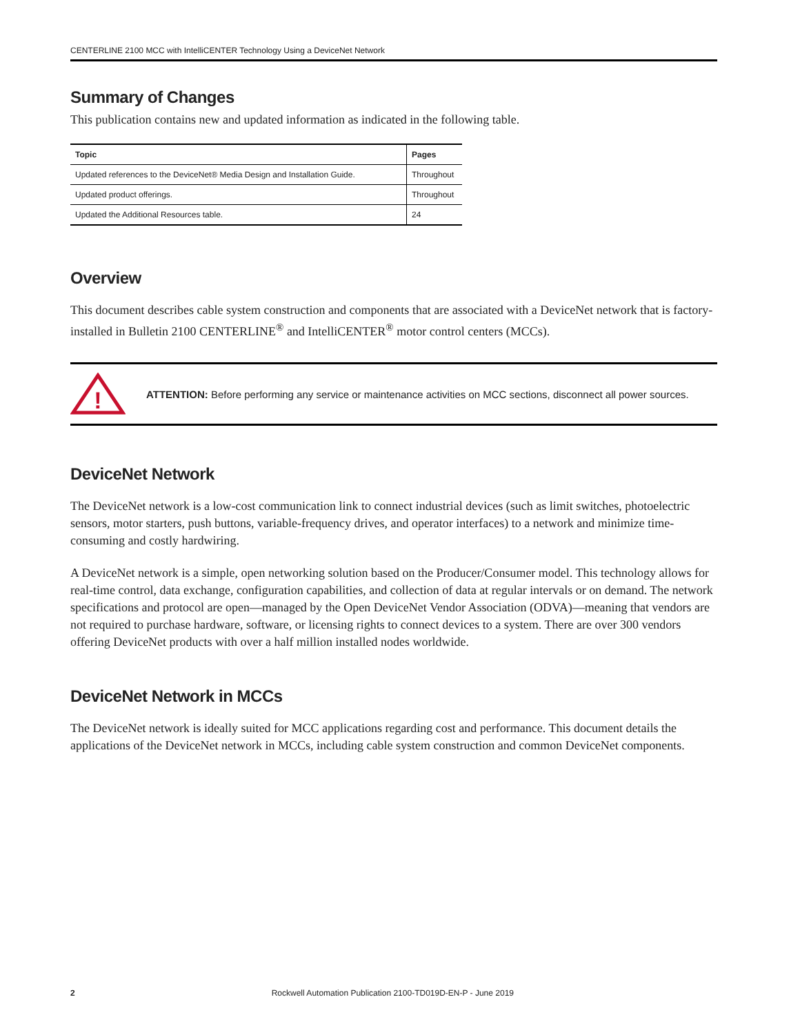CENTERLINE 2100 MCC with IntelliCENTER Technology Using a DeviceNet Network
Summary of Changes
This publication contains new and updated information as indicated in the following table.
| Topic | Pages |
| --- | --- |
| Updated references to the DeviceNet® Media Design and Installation Guide. | Throughout |
| Updated product offerings. | Throughout |
| Updated the Additional Resources table. | 24 |
Overview
This document describes cable system construction and components that are associated with a DeviceNet network that is factory-installed in Bulletin 2100 CENTERLINE<sup>®</sup> and IntelliCENTER<sup>®</sup> motor control centers (MCCs).
!
ATTENTION: Before performing any service or maintenance activities on MCC sections, disconnect all power sources.
DeviceNet Network
The DeviceNet network is a low-cost communication link to connect industrial devices (such as limit switches, photoelectric sensors, motor starters, push buttons, variable-frequency drives, and operator interfaces) to a network and minimize time-consuming and costly hardwiring.
A DeviceNet network is a simple, open networking solution based on the Producer/Consumer model. This technology allows for real-time control, data exchange, configuration capabilities, and collection of data at regular intervals or on demand. The network specifications and protocol are open—managed by the Open DeviceNet Vendor Association (ODVA)—meaning that vendors are not required to purchase hardware, software, or licensing rights to connect devices to a system. There are over 300 vendors offering DeviceNet products with over a half million installed nodes worldwide.
DeviceNet Network in MCCs
The DeviceNet network is ideally suited for MCC applications regarding cost and performance. This document details the applications of the DeviceNet network in MCCs, including cable system construction and common DeviceNet components.
2 Rockwell Automation Publication 2100-TD019D-EN-P - June 2019